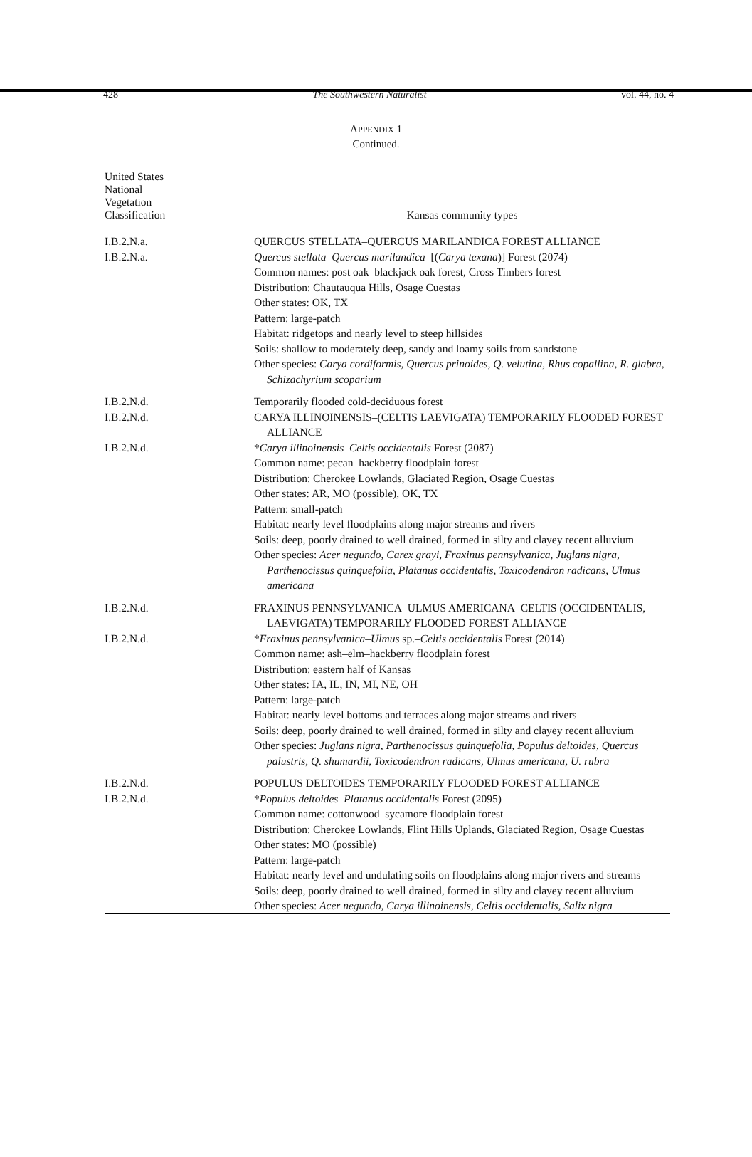428 The Southwestern Naturalist vol. 44, no. 4
APPENDIX 1
Continued.
| United States National Vegetation Classification | Kansas community types |
| --- | --- |
| I.B.2.N.a. | QUERCUS STELLATA–QUERCUS MARILANDICA FOREST ALLIANCE |
| I.B.2.N.a. | Quercus stellata–Quercus marilandica– [( Carya texana )] Forest (2074) Common names: post oak–blackjack oak forest, Cross Timbers forest Distribution: Chautauqua Hills, Osage Cuestas Other states: OK, TX Pattern: large-patch Habitat: ridgetops and nearly level to steep hillsides Soils: shallow to moderately deep, sandy and loamy soils from sandstone Other species: Carya cordiformis, Quercus prinoides, Q. velutina, Rhus copallina, R. glabra, Schizachyrium scoparium |
| I.B.2.N.d. | Temporarily flooded cold-deciduous forest |
| I.B.2.N.d. | CARYA ILLINOINENSIS–(CELTIS LAEVIGATA) TEMPORARILY FLOODED FOREST ALLIANCE |
| I.B.2.N.d. | * Carya illinoinensis–Celtis occidentalis Forest (2087) Common name: pecan–hackberry floodplain forest Distribution: Cherokee Lowlands, Glaciated Region, Osage Cuestas Other states: AR, MO (possible), OK, TX Pattern: small-patch Habitat: nearly level floodplains along major streams and rivers Soils: deep, poorly drained to well drained, formed in silty and clayey recent alluvium Other species: Acer negundo, Carex grayi, Fraxinus pennsylvanica, Juglans nigra, Parthenocissus quinquefolia, Platanus occidentalis, Toxicodendron radicans, Ulmus americana |
| I.B.2.N.d. | FRAXINUS PENNSYLVANICA–ULMUS AMERICANA–CELTIS (OCCIDENTALIS, LAEVIGATA) TEMPORARILY FLOODED FOREST ALLIANCE |
| I.B.2.N.d. | * Fraxinus pennsylvanica–Ulmus sp.– Celtis occidentalis Forest (2014) Common name: ash–elm–hackberry floodplain forest Distribution: eastern half of Kansas Other states: IA, IL, IN, MI, NE, OH Pattern: large-patch Habitat: nearly level bottoms and terraces along major streams and rivers Soils: deep, poorly drained to well drained, formed in silty and clayey recent alluvium Other species: Juglans nigra, Parthenocissus quinquefolia, Populus deltoides, Quercus palustris, Q. shumardii, Toxicodendron radicans, Ulmus americana, U. rubra |
| I.B.2.N.d. | POPULUS DELTOIDES TEMPORARILY FLOODED FOREST ALLIANCE |
| I.B.2.N.d. | * Populus deltoides–Platanus occidentalis Forest (2095) Common name: cottonwood–sycamore floodplain forest Distribution: Cherokee Lowlands, Flint Hills Uplands, Glaciated Region, Osage Cuestas Other states: MO (possible) Pattern: large-patch Habitat: nearly level and undulating soils on floodplains along major rivers and streams Soils: deep, poorly drained to well drained, formed in silty and clayey recent alluvium Other species: Acer negundo, Carya illinoinensis, Celtis occidentalis, Salix nigra |